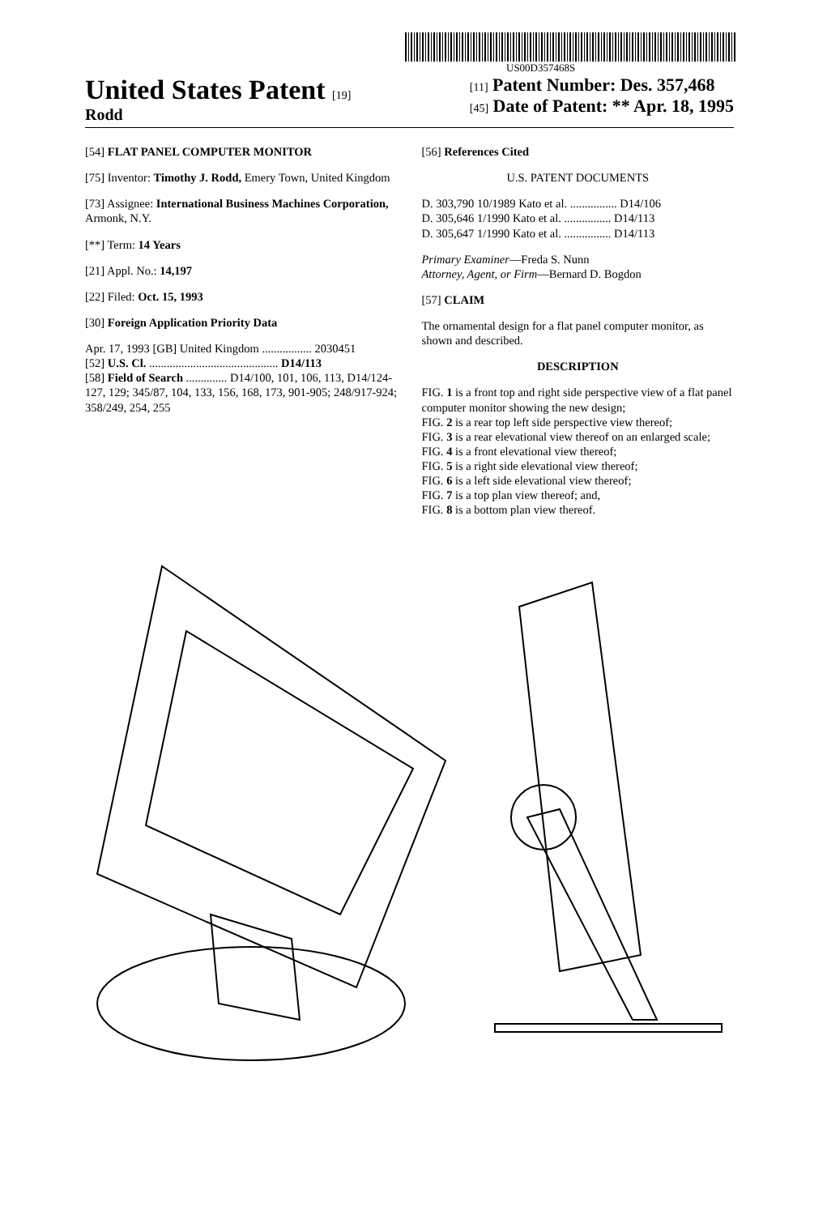US00D357468S
United States Patent [19]
Rodd
[11] Patent Number: Des. 357,468
[45] Date of Patent: ** Apr. 18, 1995
[54] FLAT PANEL COMPUTER MONITOR
[75] Inventor: Timothy J. Rodd, Emery Town, United Kingdom
[73] Assignee: International Business Machines Corporation, Armonk, N.Y.
[**] Term: 14 Years
[21] Appl. No.: 14,197
[22] Filed: Oct. 15, 1993
[30] Foreign Application Priority Data
Apr. 17, 1993 [GB] United Kingdom ................. 2030451
[52] U.S. Cl. ............................................ D14/113
[58] Field of Search .............. D14/100, 101, 106, 113, D14/124-127, 129; 345/87, 104, 133, 156, 168, 173, 901-905; 248/917-924; 358/249, 254, 255
[56] References Cited
U.S. PATENT DOCUMENTS
D. 303,790 10/1989 Kato et al. ................ D14/106
D. 305,646 1/1990 Kato et al. ................ D14/113
D. 305,647 1/1990 Kato et al. ................ D14/113
Primary Examiner—Freda S. Nunn
Attorney, Agent, or Firm—Bernard D. Bogdon
[57] CLAIM
The ornamental design for a flat panel computer monitor, as shown and described.
DESCRIPTION
FIG. 1 is a front top and right side perspective view of a flat panel computer monitor showing the new design;
FIG. 2 is a rear top left side perspective view thereof;
FIG. 3 is a rear elevational view thereof on an enlarged scale;
FIG. 4 is a front elevational view thereof;
FIG. 5 is a right side elevational view thereof;
FIG. 6 is a left side elevational view thereof;
FIG. 7 is a top plan view thereof; and,
FIG. 8 is a bottom plan view thereof.